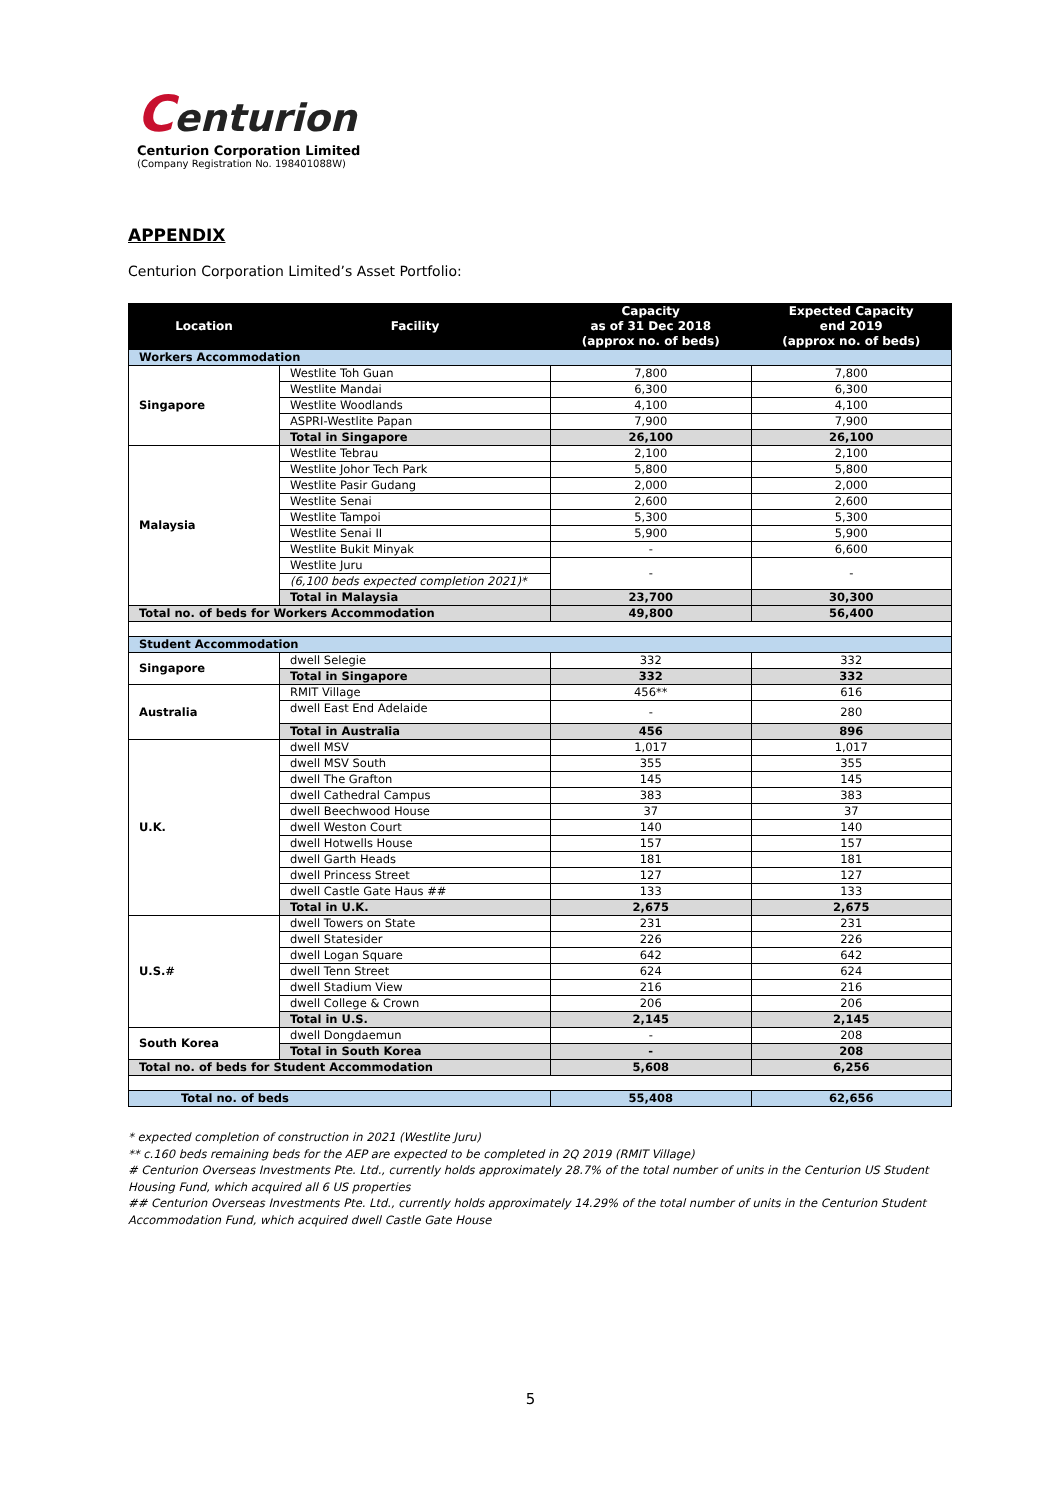Centurion
Centurion Corporation Limited
(Company Registration No. 198401088W)
APPENDIX
Centurion Corporation Limited’s Asset Portfolio:
| Location | Facility | Capacity as of 31 Dec 2018 (approx no. of beds) | Expected Capacity end 2019 (approx no. of beds) |
| --- | --- | --- | --- |
| Workers Accommodation | | | |
| Singapore | Westlite Toh Guan | 7,800 | 7,800 |
| | Westlite Mandai | 6,300 | 6,300 |
| | Westlite Woodlands | 4,100 | 4,100 |
| | ASPRI-Westlite Papan | 7,900 | 7,900 |
| | Total in Singapore | 26,100 | 26,100 |
| Malaysia | Westlite Tebrau | 2,100 | 2,100 |
| | Westlite Johor Tech Park | 5,800 | 5,800 |
| | Westlite Pasir Gudang | 2,000 | 2,000 |
| | Westlite Senai | 2,600 | 2,600 |
| | Westlite Tampoi | 5,300 | 5,300 |
| | Westlite Senai II | 5,900 | 5,900 |
| | Westlite Bukit Minyak | - | 6,600 |
| | Westlite Juru | - | - |
| | (6,100 beds expected completion 2021)* | | |
| | Total in Malaysia | 23,700 | 30,300 |
| Total no. of beds for Workers Accommodation | | 49,800 | 56,400 |
| Student Accommodation | | | |
| Singapore | dwell Selegie | 332 | 332 |
| | Total in Singapore | 332 | 332 |
| Australia | RMIT Village | 456** | 616 |
| | dwell East End Adelaide | - | 280 |
| | Total in Australia | 456 | 896 |
| U.K. | dwell MSV | 1,017 | 1,017 |
| | dwell MSV South | 355 | 355 |
| | dwell The Grafton | 145 | 145 |
| | dwell Cathedral Campus | 383 | 383 |
| | dwell Beechwood House | 37 | 37 |
| | dwell Weston Court | 140 | 140 |
| | dwell Hotwells House | 157 | 157 |
| | dwell Garth Heads | 181 | 181 |
| | dwell Princess Street | 127 | 127 |
| | dwell Castle Gate Haus ## | 133 | 133 |
| | Total in U.K. | 2,675 | 2,675 |
| U.S.# | dwell Towers on State | 231 | 231 |
| | dwell Statesider | 226 | 226 |
| | dwell Logan Square | 642 | 642 |
| | dwell Tenn Street | 624 | 624 |
| | dwell Stadium View | 216 | 216 |
| | dwell College & Crown | 206 | 206 |
| | Total in U.S. | 2,145 | 2,145 |
| South Korea | dwell Dongdaemun | - | 208 |
| | Total in South Korea | - | 208 |
| Total no. of beds for Student Accommodation | | 5,608 | 6,256 |
| Total no. of beds | | 55,408 | 62,656 |
* expected completion of construction in 2021 (Westlite Juru)
** c.160 beds remaining beds for the AEP are expected to be completed in 2Q 2019 (RMIT Village)
# Centurion Overseas Investments Pte. Ltd., currently holds approximately 28.7% of the total number of units in the Centurion US Student Housing Fund, which acquired all 6 US properties
## Centurion Overseas Investments Pte. Ltd., currently holds approximately 14.29% of the total number of units in the Centurion Student Accommodation Fund, which acquired dwell Castle Gate House
5